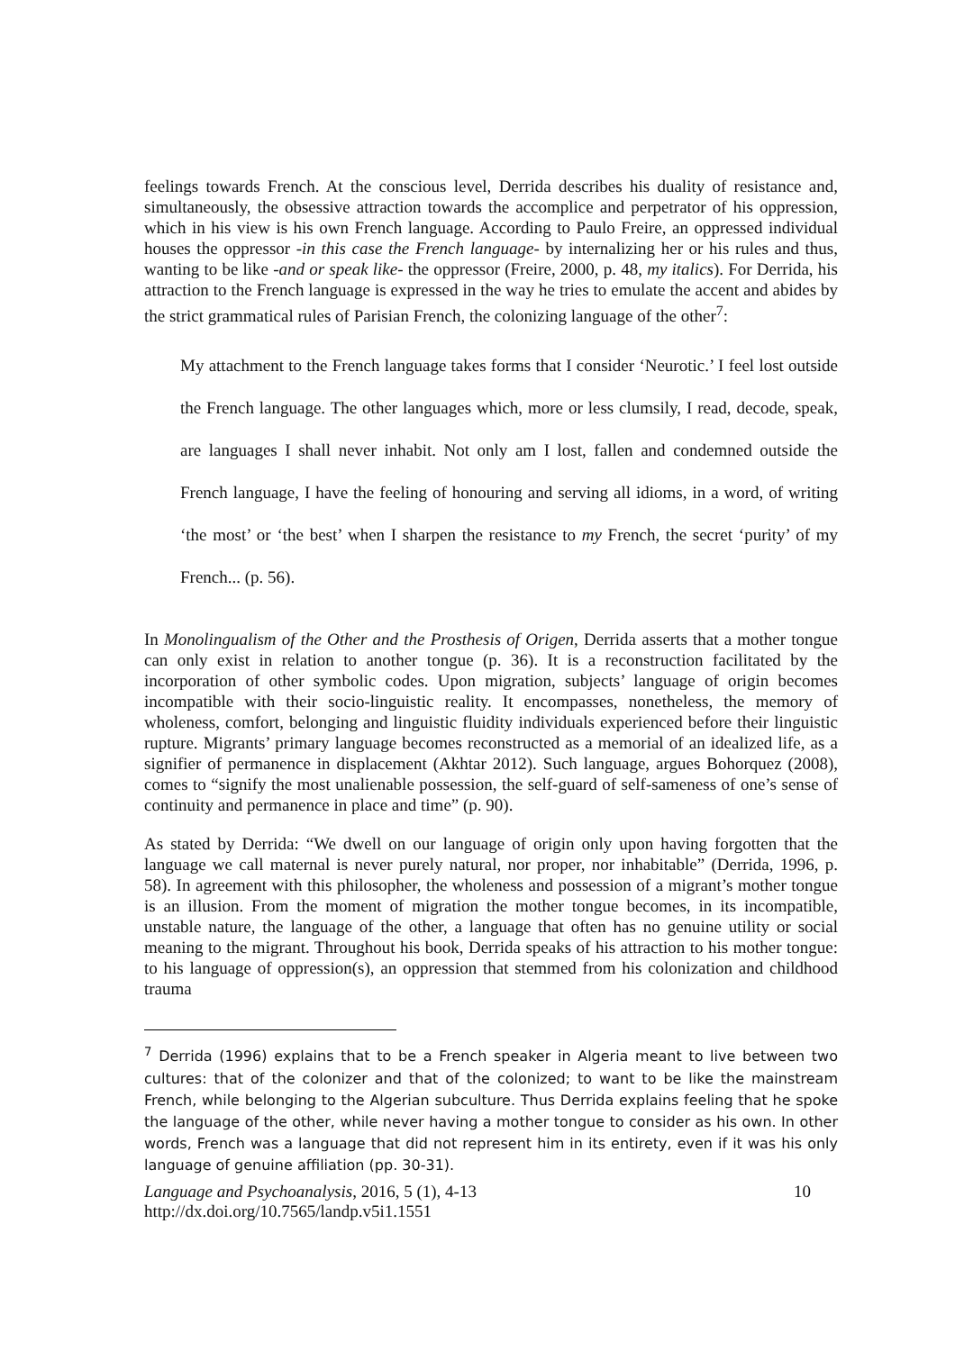feelings towards French. At the conscious level, Derrida describes his duality of resistance and, simultaneously, the obsessive attraction towards the accomplice and perpetrator of his oppression, which in his view is his own French language. According to Paulo Freire, an oppressed individual houses the oppressor -in this case the French language- by internalizing her or his rules and thus, wanting to be like -and or speak like- the oppressor (Freire, 2000, p. 48, my italics). For Derrida, his attraction to the French language is expressed in the way he tries to emulate the accent and abides by the strict grammatical rules of Parisian French, the colonizing language of the other<sup>7</sup>:
My attachment to the French language takes forms that I consider ‘Neurotic.’ I feel lost outside the French language. The other languages which, more or less clumsily, I read, decode, speak, are languages I shall never inhabit. Not only am I lost, fallen and condemned outside the French language, I have the feeling of honouring and serving all idioms, in a word, of writing ‘the most’ or ‘the best’ when I sharpen the resistance to my French, the secret ‘purity’ of my French... (p. 56).
In Monolingualism of the Other and the Prosthesis of Origen, Derrida asserts that a mother tongue can only exist in relation to another tongue (p. 36). It is a reconstruction facilitated by the incorporation of other symbolic codes. Upon migration, subjects’ language of origin becomes incompatible with their socio-linguistic reality. It encompasses, nonetheless, the memory of wholeness, comfort, belonging and linguistic fluidity individuals experienced before their linguistic rupture. Migrants’ primary language becomes reconstructed as a memorial of an idealized life, as a signifier of permanence in displacement (Akhtar 2012). Such language, argues Bohorquez (2008), comes to “signify the most unalienable possession, the self-guard of self-sameness of one’s sense of continuity and permanence in place and time” (p. 90).
As stated by Derrida: “We dwell on our language of origin only upon having forgotten that the language we call maternal is never purely natural, nor proper, nor inhabitable” (Derrida, 1996, p. 58). In agreement with this philosopher, the wholeness and possession of a migrant’s mother tongue is an illusion. From the moment of migration the mother tongue becomes, in its incompatible, unstable nature, the language of the other, a language that often has no genuine utility or social meaning to the migrant. Throughout his book, Derrida speaks of his attraction to his mother tongue: to his language of oppression(s), an oppression that stemmed from his colonization and childhood trauma
<sup>7</sup> Derrida (1996) explains that to be a French speaker in Algeria meant to live between two cultures: that of the colonizer and that of the colonized; to want to be like the mainstream French, while belonging to the Algerian subculture. Thus Derrida explains feeling that he spoke the language of the other, while never having a mother tongue to consider as his own. In other words, French was a language that did not represent him in its entirety, even if it was his only language of genuine affiliation (pp. 30-31).
Language and Psychoanalysis, 2016, 5 (1), 4-13 10
http://dx.doi.org/10.7565/landp.v5i1.1551